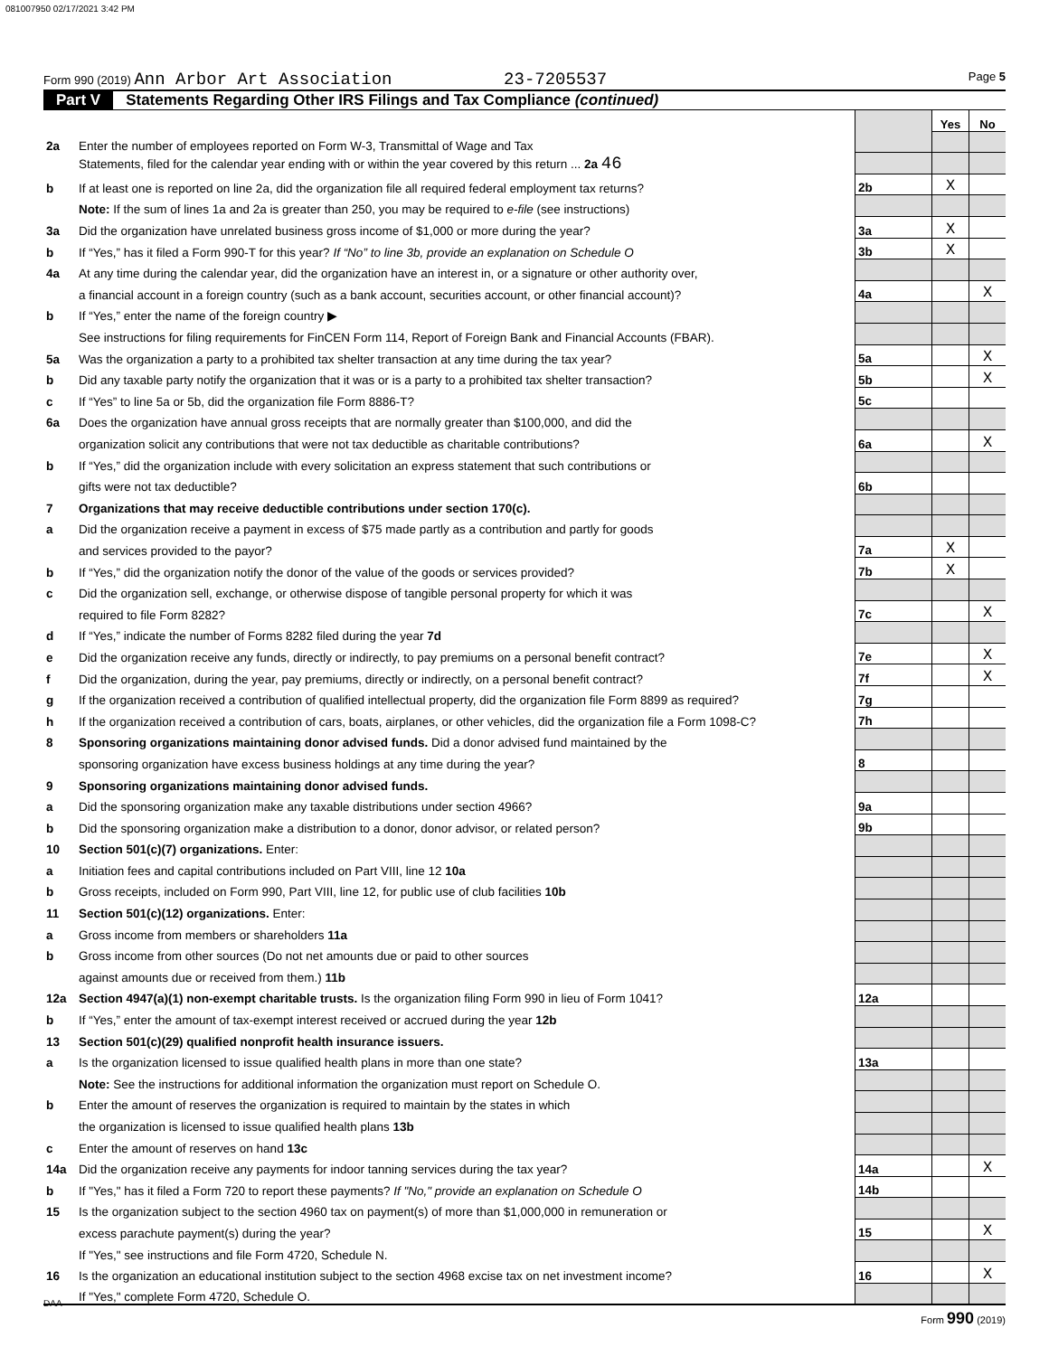081007950 02/17/2021 3:42 PM
Form 990 (2019) Ann Arbor Art Association 23-7205537 Page 5
Part V Statements Regarding Other IRS Filings and Tax Compliance (continued)
| | | | Yes | No |
| 2a | Enter the number of employees reported on Form W-3, Transmittal of Wage and Tax | | | |
| | Statements, filed for the calendar year ending with or within the year covered by this return ... 2a 46 | | | |
| b | If at least one is reported on line 2a, did the organization file all required federal employment tax returns? | 2b | X | |
| | Note: If the sum of lines 1a and 2a is greater than 250, you may be required to e-file (see instructions) | | | |
| 3a | Did the organization have unrelated business gross income of $1,000 or more during the year? | 3a | X | |
| b | If “Yes,” has it filed a Form 990-T for this year? If “No” to line 3b, provide an explanation on Schedule O | 3b | X | |
| 4a | At any time during the calendar year, did the organization have an interest in, or a signature or other authority over, | | | |
| | a financial account in a foreign country (such as a bank account, securities account, or other financial account)? | 4a | | X |
| b | If “Yes,” enter the name of the foreign country ▶ | | | |
| | See instructions for filing requirements for FinCEN Form 114, Report of Foreign Bank and Financial Accounts (FBAR). | | | |
| 5a | Was the organization a party to a prohibited tax shelter transaction at any time during the tax year? | 5a | | X |
| b | Did any taxable party notify the organization that it was or is a party to a prohibited tax shelter transaction? | 5b | | X |
| c | If “Yes” to line 5a or 5b, did the organization file Form 8886-T? | 5c | | |
| 6a | Does the organization have annual gross receipts that are normally greater than $100,000, and did the | | | |
| | organization solicit any contributions that were not tax deductible as charitable contributions? | 6a | | X |
| b | If “Yes,” did the organization include with every solicitation an express statement that such contributions or | | | |
| | gifts were not tax deductible? | 6b | | |
| 7 | Organizations that may receive deductible contributions under section 170(c). | | | |
| a | Did the organization receive a payment in excess of $75 made partly as a contribution and partly for goods | | | |
| | and services provided to the payor? | 7a | X | |
| b | If “Yes,” did the organization notify the donor of the value of the goods or services provided? | 7b | X | |
| c | Did the organization sell, exchange, or otherwise dispose of tangible personal property for which it was | | | |
| | required to file Form 8282? | 7c | | X |
| d | If “Yes,” indicate the number of Forms 8282 filed during the year 7d | | | |
| e | Did the organization receive any funds, directly or indirectly, to pay premiums on a personal benefit contract? | 7e | | X |
| f | Did the organization, during the year, pay premiums, directly or indirectly, on a personal benefit contract? | 7f | | X |
| g | If the organization received a contribution of qualified intellectual property, did the organization file Form 8899 as required? | 7g | | |
| h | If the organization received a contribution of cars, boats, airplanes, or other vehicles, did the organization file a Form 1098-C? | 7h | | |
| 8 | Sponsoring organizations maintaining donor advised funds. Did a donor advised fund maintained by the | | | |
| | sponsoring organization have excess business holdings at any time during the year? | 8 | | |
| 9 | Sponsoring organizations maintaining donor advised funds. | | | |
| a | Did the sponsoring organization make any taxable distributions under section 4966? | 9a | | |
| b | Did the sponsoring organization make a distribution to a donor, donor advisor, or related person? | 9b | | |
| 10 | Section 501(c)(7) organizations. Enter: | | | |
| a | Initiation fees and capital contributions included on Part VIII, line 12 10a | | | |
| b | Gross receipts, included on Form 990, Part VIII, line 12, for public use of club facilities 10b | | | |
| 11 | Section 501(c)(12) organizations. Enter: | | | |
| a | Gross income from members or shareholders 11a | | | |
| b | Gross income from other sources (Do not net amounts due or paid to other sources | | | |
| | against amounts due or received from them.) 11b | | | |
| 12a | Section 4947(a)(1) non-exempt charitable trusts. Is the organization filing Form 990 in lieu of Form 1041? | 12a | | |
| b | If “Yes,” enter the amount of tax-exempt interest received or accrued during the year 12b | | | |
| 13 | Section 501(c)(29) qualified nonprofit health insurance issuers. | | | |
| a | Is the organization licensed to issue qualified health plans in more than one state? | 13a | | |
| | Note: See the instructions for additional information the organization must report on Schedule O. | | | |
| b | Enter the amount of reserves the organization is required to maintain by the states in which | | | |
| | the organization is licensed to issue qualified health plans 13b | | | |
| c | Enter the amount of reserves on hand 13c | | | |
| 14a | Did the organization receive any payments for indoor tanning services during the tax year? | 14a | | X |
| b | If "Yes," has it filed a Form 720 to report these payments? If "No," provide an explanation on Schedule O | 14b | | |
| 15 | Is the organization subject to the section 4960 tax on payment(s) of more than $1,000,000 in remuneration or | | | |
| | excess parachute payment(s) during the year? | 15 | | X |
| | If "Yes," see instructions and file Form 4720, Schedule N. | | | |
| 16 | Is the organization an educational institution subject to the section 4968 excise tax on net investment income? | 16 | | X |
| | If "Yes," complete Form 4720, Schedule O. | | | |
Form 990 (2019)
DAA